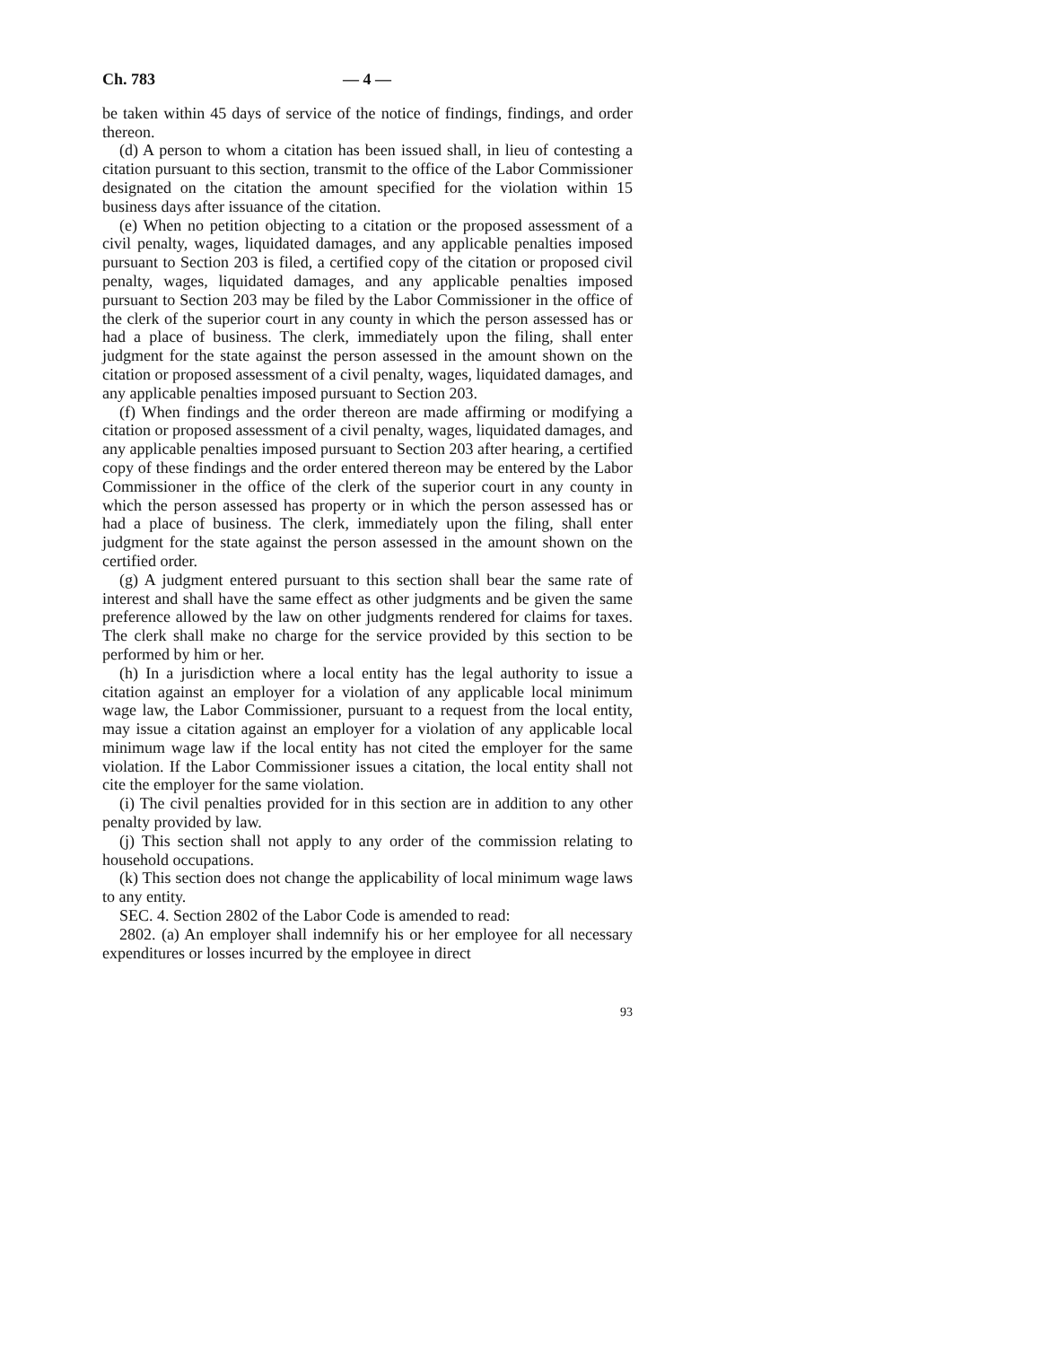Ch. 783 — 4 —
be taken within 45 days of service of the notice of findings, findings, and order thereon.
(d) A person to whom a citation has been issued shall, in lieu of contesting a citation pursuant to this section, transmit to the office of the Labor Commissioner designated on the citation the amount specified for the violation within 15 business days after issuance of the citation.
(e) When no petition objecting to a citation or the proposed assessment of a civil penalty, wages, liquidated damages, and any applicable penalties imposed pursuant to Section 203 is filed, a certified copy of the citation or proposed civil penalty, wages, liquidated damages, and any applicable penalties imposed pursuant to Section 203 may be filed by the Labor Commissioner in the office of the clerk of the superior court in any county in which the person assessed has or had a place of business. The clerk, immediately upon the filing, shall enter judgment for the state against the person assessed in the amount shown on the citation or proposed assessment of a civil penalty, wages, liquidated damages, and any applicable penalties imposed pursuant to Section 203.
(f) When findings and the order thereon are made affirming or modifying a citation or proposed assessment of a civil penalty, wages, liquidated damages, and any applicable penalties imposed pursuant to Section 203 after hearing, a certified copy of these findings and the order entered thereon may be entered by the Labor Commissioner in the office of the clerk of the superior court in any county in which the person assessed has property or in which the person assessed has or had a place of business. The clerk, immediately upon the filing, shall enter judgment for the state against the person assessed in the amount shown on the certified order.
(g) A judgment entered pursuant to this section shall bear the same rate of interest and shall have the same effect as other judgments and be given the same preference allowed by the law on other judgments rendered for claims for taxes. The clerk shall make no charge for the service provided by this section to be performed by him or her.
(h) In a jurisdiction where a local entity has the legal authority to issue a citation against an employer for a violation of any applicable local minimum wage law, the Labor Commissioner, pursuant to a request from the local entity, may issue a citation against an employer for a violation of any applicable local minimum wage law if the local entity has not cited the employer for the same violation. If the Labor Commissioner issues a citation, the local entity shall not cite the employer for the same violation.
(i) The civil penalties provided for in this section are in addition to any other penalty provided by law.
(j) This section shall not apply to any order of the commission relating to household occupations.
(k) This section does not change the applicability of local minimum wage laws to any entity.
SEC. 4. Section 2802 of the Labor Code is amended to read:
2802. (a) An employer shall indemnify his or her employee for all necessary expenditures or losses incurred by the employee in direct
93